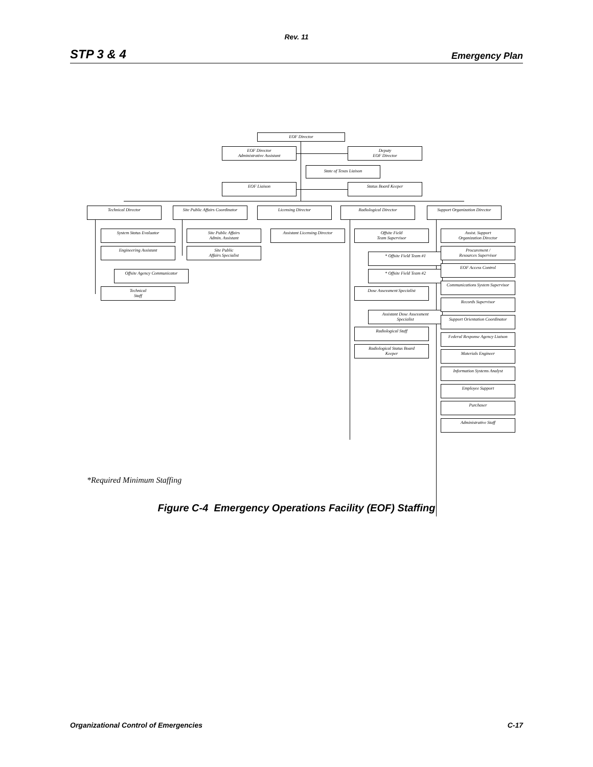Rev. 11
STP 3 & 4 Emergency Plan
EOF Director
EOF Director
Administrative Assistant
Deputy
EOF Director
State of Texas Liaison
EOF Liaison Status Board Keeper
Technical Director
Site Public Affairs Coordinator
Licensing Director Radiological Director
Support Organization Director
System Status Evaluator
Engineering Assistant
Offsite Agency Communicator
Technical
Staff
Site Public Affairs
Admin. Assistant
Site Public
Affairs Specialist
Assistant Licensing Director
Offsite Field
Team Supervisor
* Offsite Field Team #1
* Offsite Field Team #2
Dose Assessment Specialist
Assistant Dose Assessment
Specialist
Radiological Staff
Radiological Status Board
Keeper
Assist. Support
Organization Director
Procurement /
Resources Supervisor
EOF Access Control
Communications System Supervisor
Records Supervisor
Support Orientation Coordinator
Federal Response Agency Liaison
Materials Engineer
Information Systems Analyst
Employee Support
Purchaser
Administrative Staff
*Required Minimum Staffing
Figure C-4 Emergency Operations Facility (EOF) Staffing
Organizational Control of Emergencies C-17